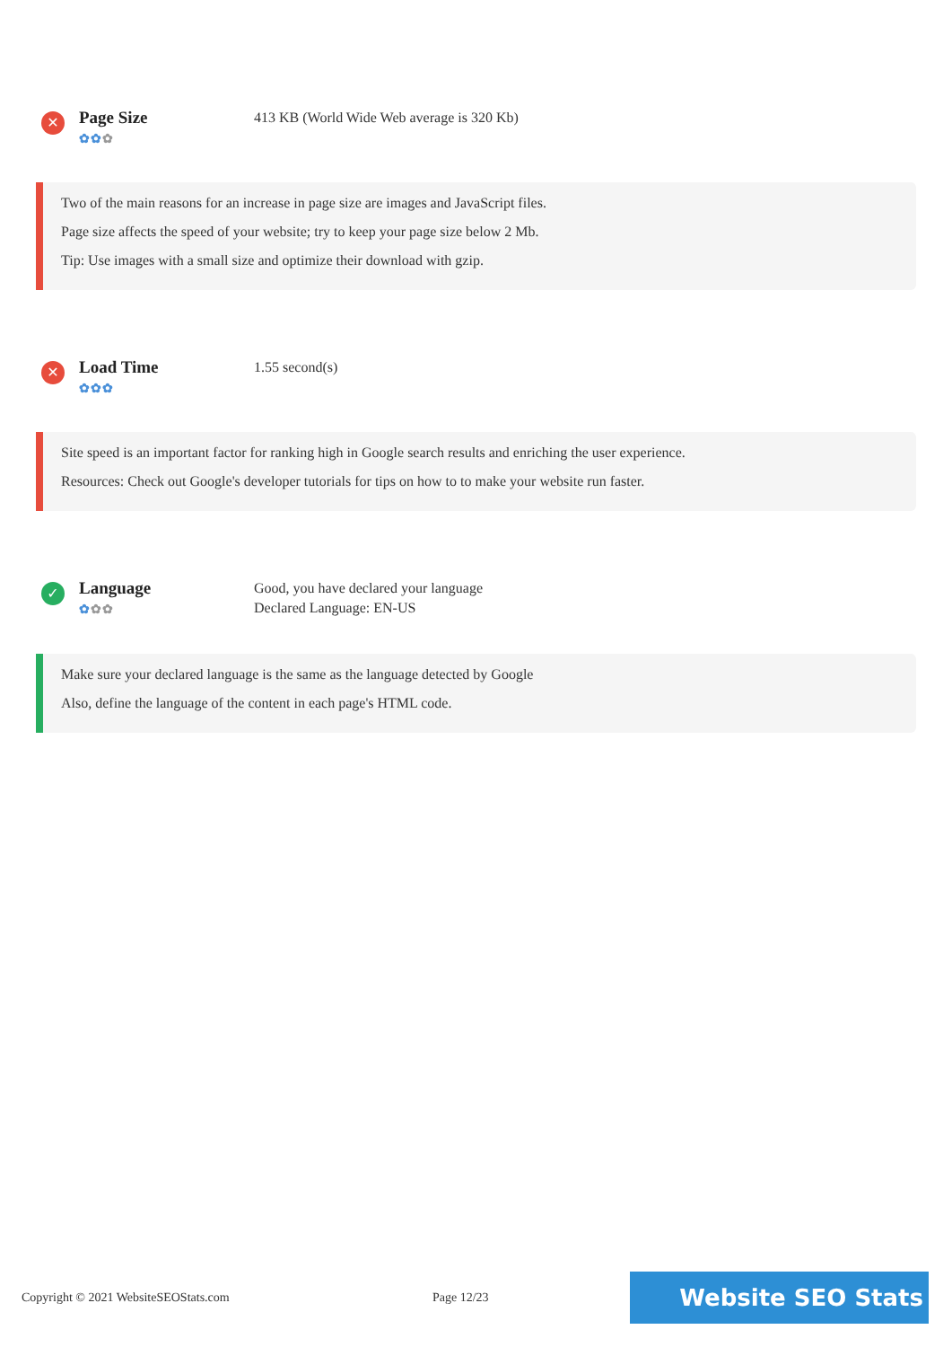✕
Page Size
✿✿✿
413 KB (World Wide Web average is 320 Kb)
Two of the main reasons for an increase in page size are images and JavaScript files.
Page size affects the speed of your website; try to keep your page size below 2 Mb.
Tip: Use images with a small size and optimize their download with gzip.
✕
Load Time
✿✿✿
1.55 second(s)
Site speed is an important factor for ranking high in Google search results and enriching the user experience.
Resources: Check out Google's developer tutorials for tips on how to to make your website run faster.
✓
Language
✿✿✿
Good, you have declared your language
Declared Language: EN-US
Make sure your declared language is the same as the language detected by Google
Also, define the language of the content in each page's HTML code.
Copyright © 2021 WebsiteSEOStats.com Page 12/23
Website SEO Stats